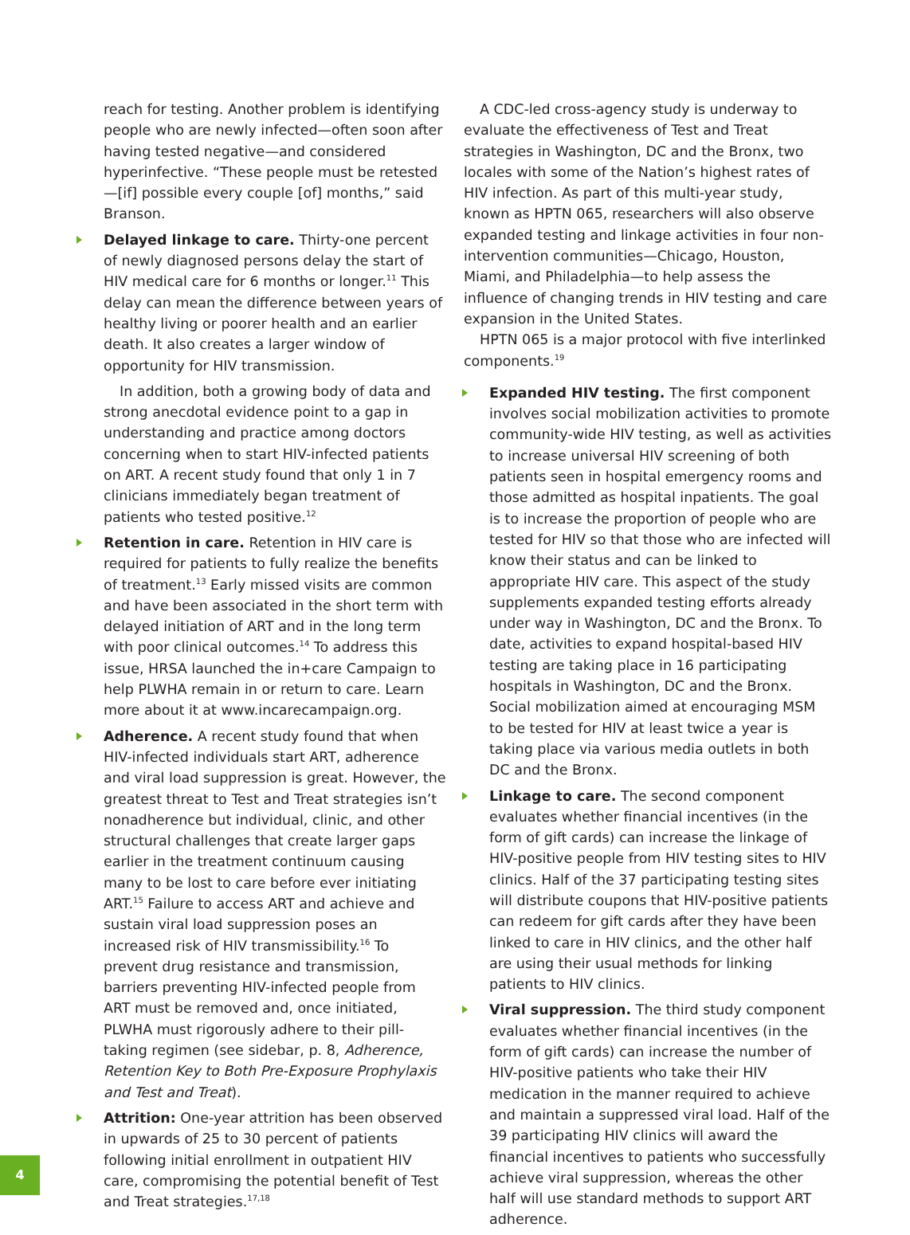reach for testing. Another problem is identifying people who are newly infected—often soon after having tested negative—and considered hyperinfective. “These people must be retested—[if] possible every couple [of] months,” said Branson.
Delayed linkage to care. Thirty-one percent of newly diagnosed persons delay the start of HIV medical care for 6 months or longer.<sup>11</sup> This delay can mean the difference between years of healthy living or poorer health and an earlier death. It also creates a larger window of opportunity for HIV transmission.
In addition, both a growing body of data and strong anecdotal evidence point to a gap in understanding and practice among doctors concerning when to start HIV-infected patients on ART. A recent study found that only 1 in 7 clinicians immediately began treatment of patients who tested positive.<sup>12</sup>
Retention in care. Retention in HIV care is required for patients to fully realize the benefits of treatment.<sup>13</sup> Early missed visits are common and have been associated in the short term with delayed initiation of ART and in the long term with poor clinical outcomes.<sup>14</sup> To address this issue, HRSA launched the in+care Campaign to help PLWHA remain in or return to care. Learn more about it at www.incarecampaign.org.
Adherence. A recent study found that when HIV-infected individuals start ART, adherence and viral load suppression is great. However, the greatest threat to Test and Treat strategies isn’t nonadherence but individual, clinic, and other structural challenges that create larger gaps earlier in the treatment continuum causing many to be lost to care before ever initiating ART.<sup>15</sup> Failure to access ART and achieve and sustain viral load suppression poses an increased risk of HIV transmissibility.<sup>16</sup> To prevent drug resistance and transmission, barriers preventing HIV-infected people from ART must be removed and, once initiated, PLWHA must rigorously adhere to their pill-taking regimen (see sidebar, p. 8, Adherence, Retention Key to Both Pre-Exposure Prophylaxis and Test and Treat).
Attrition: One-year attrition has been observed in upwards of 25 to 30 percent of patients following initial enrollment in outpatient HIV care, compromising the potential benefit of Test and Treat strategies.<sup>17,18</sup>
A CDC-led cross-agency study is underway to evaluate the effectiveness of Test and Treat strategies in Washington, DC and the Bronx, two locales with some of the Nation’s highest rates of HIV infection. As part of this multi-year study, known as HPTN 065, researchers will also observe expanded testing and linkage activities in four non-intervention communities—Chicago, Houston, Miami, and Philadelphia—to help assess the influence of changing trends in HIV testing and care expansion in the United States.
HPTN 065 is a major protocol with five interlinked components.<sup>19</sup>
Expanded HIV testing. The first component involves social mobilization activities to promote community-wide HIV testing, as well as activities to increase universal HIV screening of both patients seen in hospital emergency rooms and those admitted as hospital inpatients. The goal is to increase the proportion of people who are tested for HIV so that those who are infected will know their status and can be linked to appropriate HIV care. This aspect of the study supplements expanded testing efforts already under way in Washington, DC and the Bronx. To date, activities to expand hospital-based HIV testing are taking place in 16 participating hospitals in Washington, DC and the Bronx. Social mobilization aimed at encouraging MSM to be tested for HIV at least twice a year is taking place via various media outlets in both DC and the Bronx.
Linkage to care. The second component evaluates whether financial incentives (in the form of gift cards) can increase the linkage of HIV-positive people from HIV testing sites to HIV clinics. Half of the 37 participating testing sites will distribute coupons that HIV-positive patients can redeem for gift cards after they have been linked to care in HIV clinics, and the other half are using their usual methods for linking patients to HIV clinics.
Viral suppression. The third study component evaluates whether financial incentives (in the form of gift cards) can increase the number of HIV-positive patients who take their HIV medication in the manner required to achieve and maintain a suppressed viral load. Half of the 39 participating HIV clinics will award the financial incentives to patients who successfully achieve viral suppression, whereas the other half will use standard methods to support ART adherence.
4